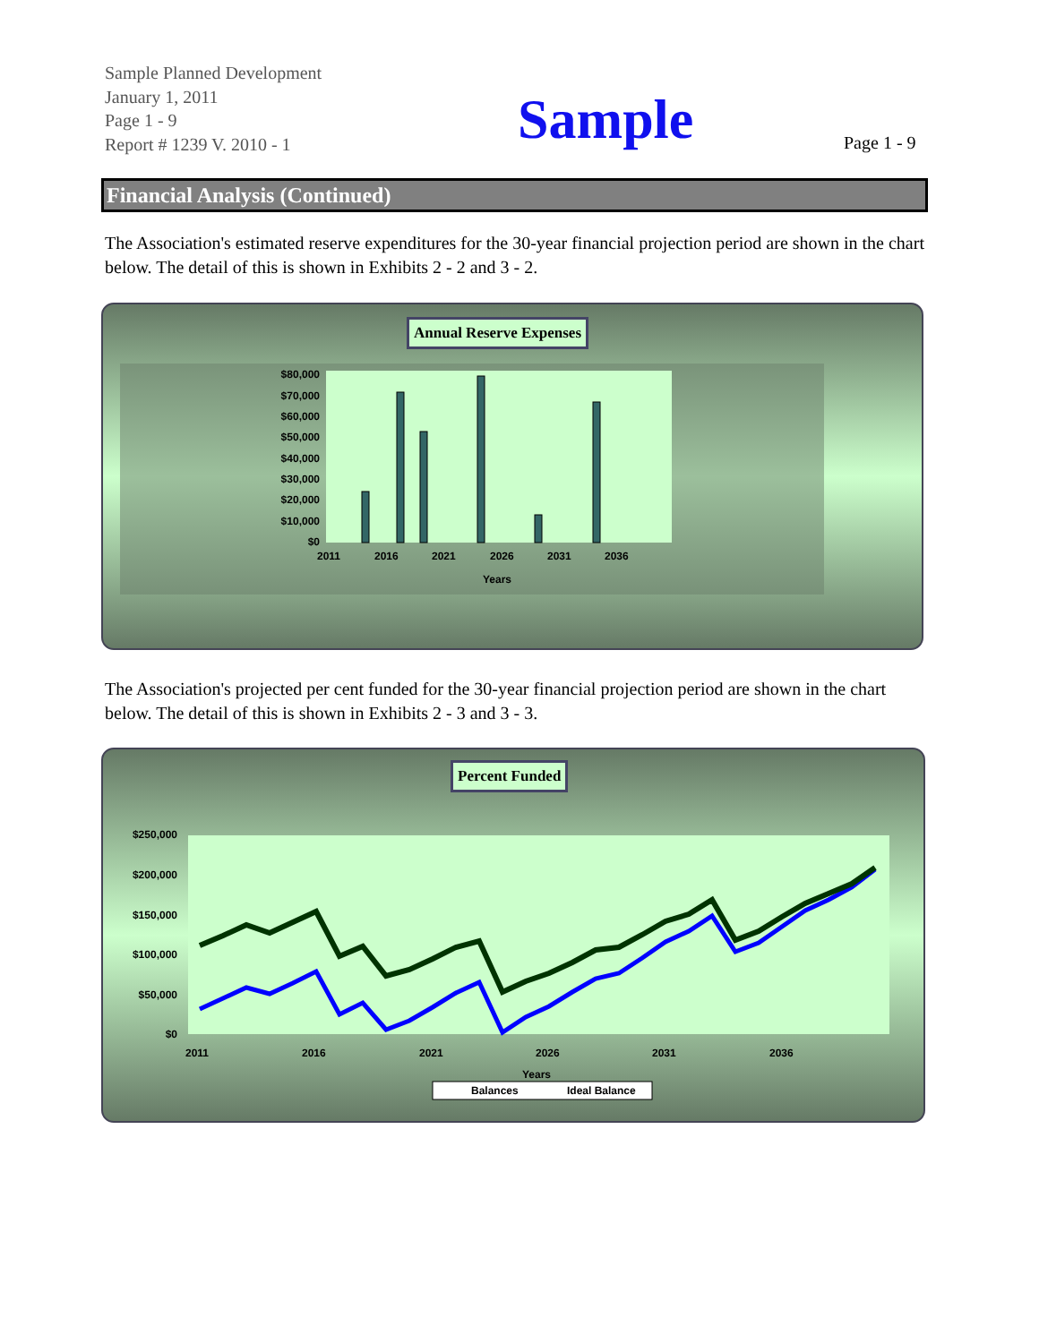Sample Planned Development
January 1, 2011
Page 1 - 9
Report # 1239 V. 2010 - 1
Sample Page 1 - 9
Financial Analysis (Continued)
The Association's estimated reserve expenditures for the 30-year financial projection period are shown in the chart below. The detail of this is shown in Exhibits 2 - 2 and 3 - 2.
Annual Reserve Expenses
$80,000
$70,000
$60,000
$50,000
$40,000
$30,000
$20,000
$10,000
$0
2011
2016
2021
2026
2031
2036
Years
The Association's projected per cent funded for the 30-year financial projection period are shown in the chart below. The detail of this is shown in Exhibits 2 - 3 and 3 - 3.
Percent Funded
$250,000
$200,000
$150,000
$100,000
$50,000
$0
2011
2016
2021
2026
2031
2036
Years
Balances
Ideal Balance